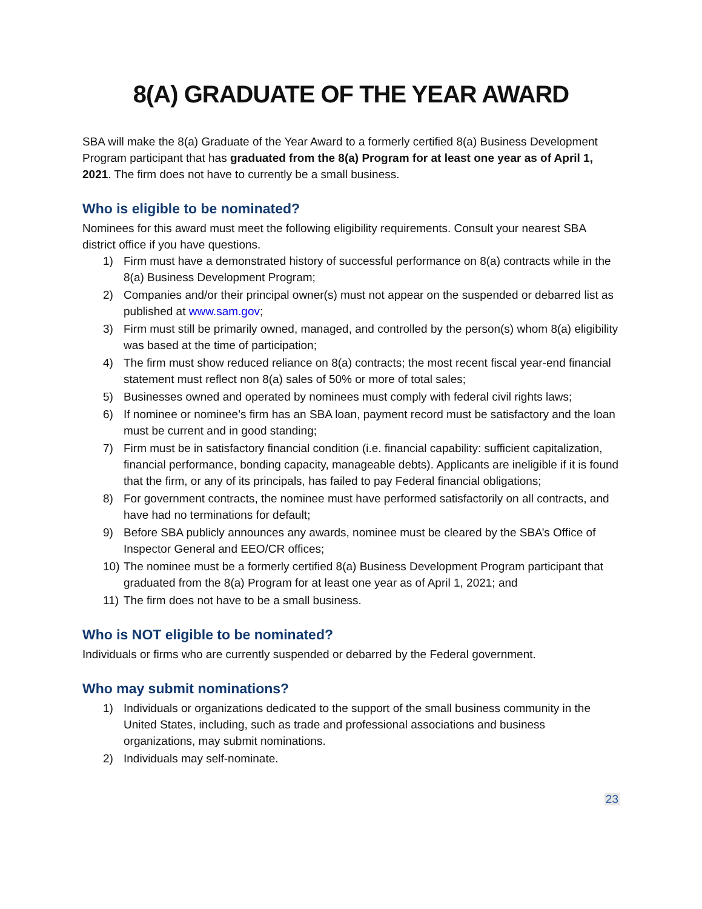8(A) GRADUATE OF THE YEAR AWARD
SBA will make the 8(a) Graduate of the Year Award to a formerly certified 8(a) Business Development Program participant that has graduated from the 8(a) Program for at least one year as of April 1, 2021. The firm does not have to currently be a small business.
Who is eligible to be nominated?
Nominees for this award must meet the following eligibility requirements. Consult your nearest SBA district office if you have questions.
1) Firm must have a demonstrated history of successful performance on 8(a) contracts while in the 8(a) Business Development Program;
2) Companies and/or their principal owner(s) must not appear on the suspended or debarred list as published at www.sam.gov;
3) Firm must still be primarily owned, managed, and controlled by the person(s) whom 8(a) eligibility was based at the time of participation;
4) The firm must show reduced reliance on 8(a) contracts; the most recent fiscal year-end financial statement must reflect non 8(a) sales of 50% or more of total sales;
5) Businesses owned and operated by nominees must comply with federal civil rights laws;
6) If nominee or nominee’s firm has an SBA loan, payment record must be satisfactory and the loan must be current and in good standing;
7) Firm must be in satisfactory financial condition (i.e. financial capability: sufficient capitalization, financial performance, bonding capacity, manageable debts). Applicants are ineligible if it is found that the firm, or any of its principals, has failed to pay Federal financial obligations;
8) For government contracts, the nominee must have performed satisfactorily on all contracts, and have had no terminations for default;
9) Before SBA publicly announces any awards, nominee must be cleared by the SBA’s Office of Inspector General and EEO/CR offices;
10) The nominee must be a formerly certified 8(a) Business Development Program participant that graduated from the 8(a) Program for at least one year as of April 1, 2021; and
11) The firm does not have to be a small business.
Who is NOT eligible to be nominated?
Individuals or firms who are currently suspended or debarred by the Federal government.
Who may submit nominations?
1) Individuals or organizations dedicated to the support of the small business community in the United States, including, such as trade and professional associations and business organizations, may submit nominations.
2) Individuals may self-nominate.
23